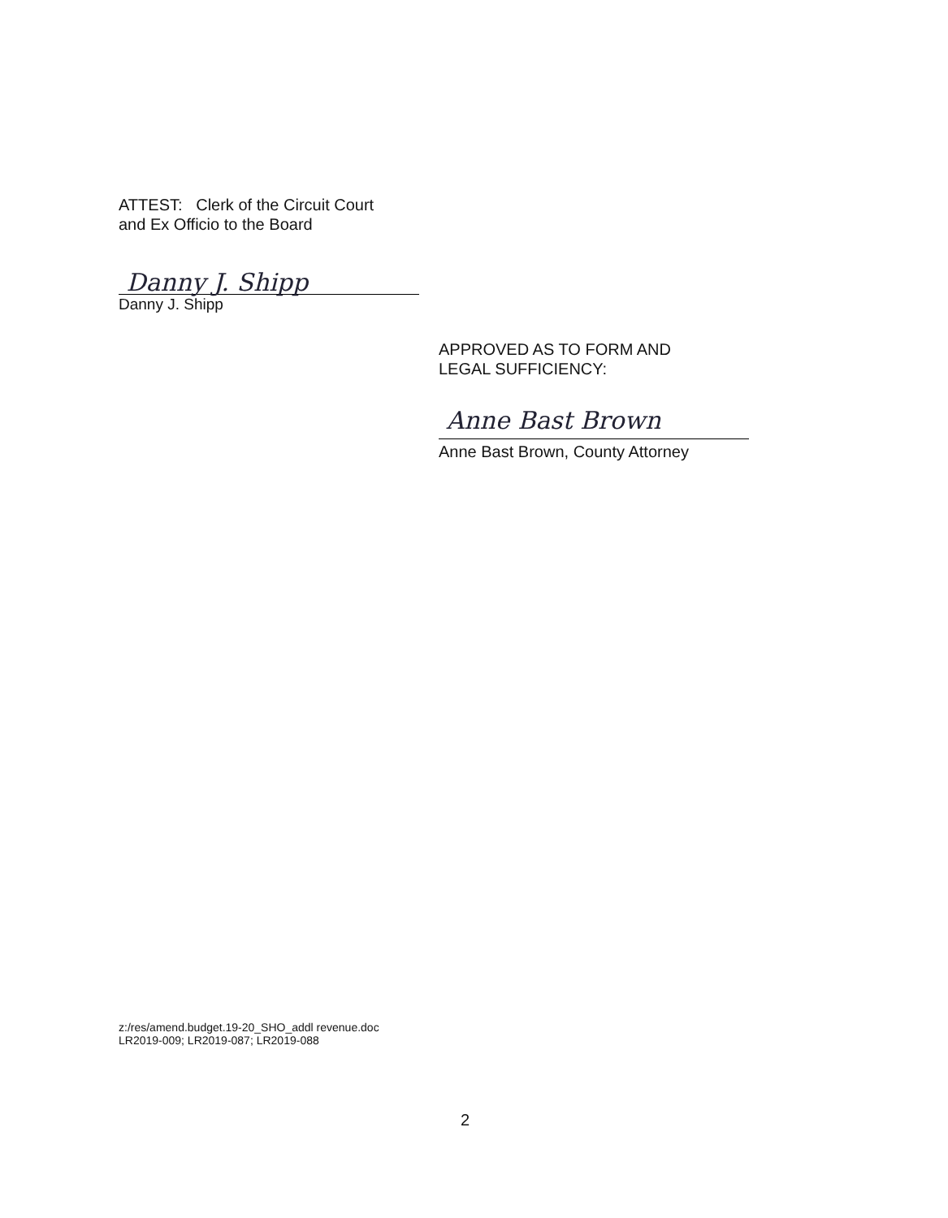ATTEST: Clerk of the Circuit Court
and Ex Officio to the Board
Danny J. Shipp
Danny J. Shipp
APPROVED AS TO FORM AND
LEGAL SUFFICIENCY:
Anne Bast Brown
Anne Bast Brown, County Attorney
z:/res/amend.budget.19-20_SHO_addl revenue.doc
LR2019-009; LR2019-087; LR2019-088
2